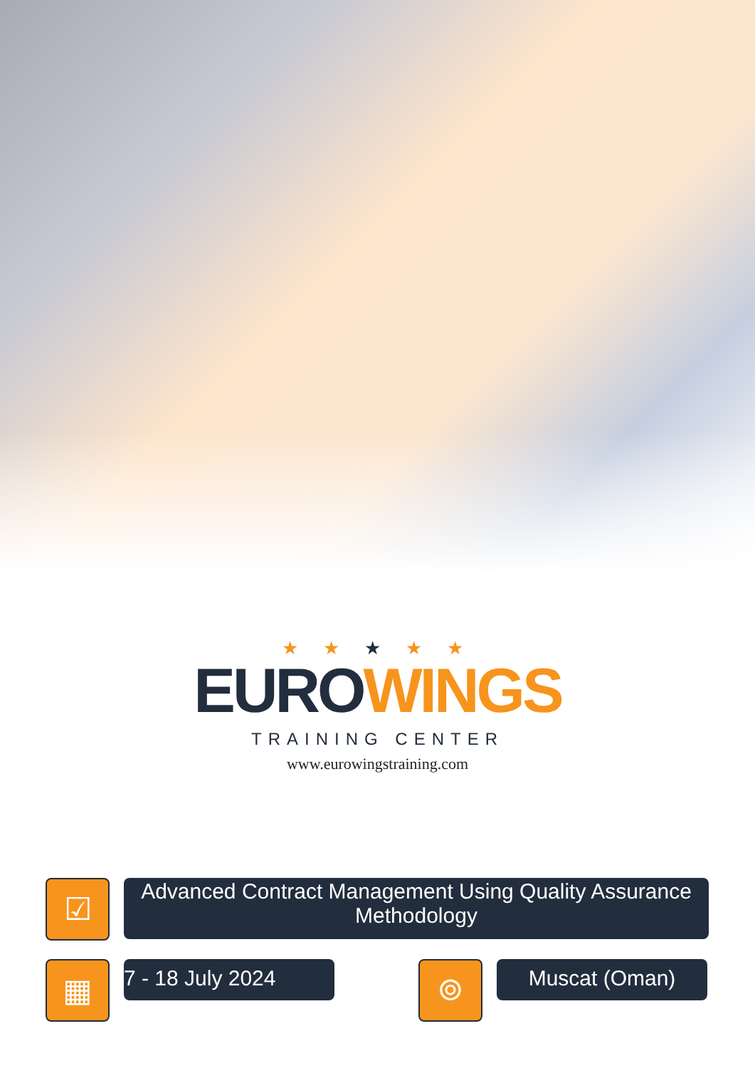★ ★ ★ ★ ★
EURO WINGS
TRAINING CENTER
www.eurowingstraining.com
☑
Advanced Contract Management Using Quality Assurance Methodology
▦
7 - 18 July 2024
⌾
Muscat (Oman)